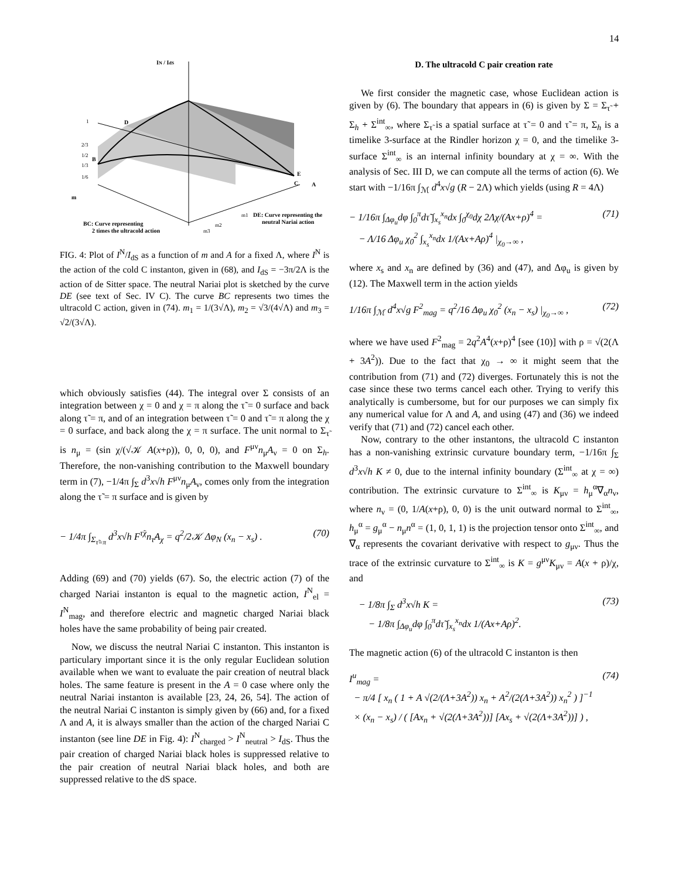14
IN / IdS
1
2/3
1/2
1/3
1/6
D
B
E
C
A
m
BC: Curve representing
2 times the ultracold action
m1
DE: Curve representing the
neutral Nariai action
m2
m3
FIG. 4: Plot of I<sup>N</sup>/I<sub>dS</sub> as a function of m and A for a fixed Λ, where I<sup>N</sup> is the action of the cold C instanton, given in (68), and I<sub>dS</sub> = −3π/2Λ is the action of de Sitter space. The neutral Nariai plot is sketched by the curve DE (see text of Sec. IV C). The curve BC represents two times the ultracold C action, given in (74). m<sub>1</sub> = 1/(3√Λ), m<sub>2</sub> = √3/(4√Λ) and m<sub>3</sub> = √2/(3√Λ).
which obviously satisfies (44). The integral over Σ consists of an integration between χ = 0 and χ = π along the τ̃ = 0 surface and back along τ̃ = π, and of an integration between τ̃ = 0 and τ̃ = π along the χ = 0 surface, and back along the χ = π surface. The unit normal to Σ<sub>τ̃</sub> is n<sub>μ</sub> = (sin χ/(√𝒦 A(x+ρ)), 0, 0, 0), and F<sup>μν</sup>n<sub>μ</sub>A<sub>ν</sub> = 0 on Σ<sub>h</sub>. Therefore, the non-vanishing contribution to the Maxwell boundary term in (7), −1/4π ∫<sub>Σ</sub> d<sup>3</sup>x√h F<sup>μν</sup>n<sub>μ</sub>A<sub>ν</sub>, comes only from the integration along the τ̃ = π surface and is given by
− 1/4π ∫<sub>Σ<sub>τ̃=π</sub></sub> d<sup>3</sup>x√h F<sup>τ̃χ</sup>n<sub>τ̃</sub>A<sub>χ</sub> = q<sup>2</sup>/2𝒦 Δφ<sub>N</sub> (x<sub>n</sub> − x<sub>s</sub>) . (70)
Adding (69) and (70) yields (67). So, the electric action (7) of the charged Nariai instanton is equal to the magnetic action, I<sup>N</sup><sub>el</sub> = I<sup>N</sup><sub>mag</sub>, and therefore electric and magnetic charged Nariai black holes have the same probability of being pair created.
Now, we discuss the neutral Nariai C instanton. This instanton is particulary important since it is the only regular Euclidean solution available when we want to evaluate the pair creation of neutral black holes. The same feature is present in the A = 0 case where only the neutral Nariai instanton is available [23, 24, 26, 54]. The action of the neutral Nariai C instanton is simply given by (66) and, for a fixed Λ and A, it is always smaller than the action of the charged Nariai C instanton (see line DE in Fig. 4): I<sup>N</sup><sub>charged</sub> > I<sup>N</sup><sub>neutral</sub> > I<sub>dS</sub>. Thus the pair creation of charged Nariai black holes is suppressed relative to the pair creation of neutral Nariai black holes, and both are suppressed relative to the dS space.
D. The ultracold C pair creation rate
We first consider the magnetic case, whose Euclidean action is given by (6). The boundary that appears in (6) is given by Σ = Σ<sub>τ̃</sub> + Σ<sub>h</sub> + Σ<sup>int</sup><sub>∞</sub>, where Σ<sub>τ̃</sub> is a spatial surface at τ̃ = 0 and τ̃ = π, Σ<sub>h</sub> is a timelike 3-surface at the Rindler horizon χ = 0, and the timelike 3-surface Σ<sup>int</sup><sub>∞</sub> is an internal infinity boundary at χ = ∞. With the analysis of Sec. III D, we can compute all the terms of action (6). We start with −1/16π ∫<sub>ℳ</sub> d<sup>4</sup>x√g (R − 2Λ) which yields (using R = 4Λ)
− 1/16π ∫<sub>Δφ<sub>u</sub></sub>dφ ∫<sub>0</sub><sup>π</sup>dτ̃ ∫<sub>x<sub>s</sub></sub><sup>x<sub>n</sub></sup>dx ∫<sub>0</sub><sup>χ<sub>0</sub></sup>dχ 2Λχ/(Ax+ρ)<sup>4</sup> =
− Λ/16 Δφ<sub>u</sub> χ<sub>0</sub><sup>2</sup> ∫<sub>x<sub>s</sub></sub><sup>x<sub>n</sub></sup>dx 1/(Ax+Aρ)<sup>4</sup> |<sub>χ<sub>0</sub>→∞</sub> , (71)
where x<sub>s</sub> and x<sub>n</sub> are defined by (36) and (47), and Δφ<sub>u</sub> is given by (12). The Maxwell term in the action yields
1/16π ∫<sub>ℳ</sub> d<sup>4</sup>x√g F<sup>2</sup><sub>mag</sub> = q<sup>2</sup>/16 Δφ<sub>u</sub> χ<sub>0</sub><sup>2</sup> (x<sub>n</sub> − x<sub>s</sub>) |<sub>χ<sub>0</sub>→∞</sub> , (72)
where we have used F<sup>2</sup><sub>mag</sub> = 2q<sup>2</sup>A<sup>4</sup>(x+ρ)<sup>4</sup> [see (10)] with ρ = √(2(Λ + 3A<sup>2</sup>)). Due to the fact that χ<sub>0</sub> → ∞ it might seem that the contribution from (71) and (72) diverges. Fortunately this is not the case since these two terms cancel each other. Trying to verify this analytically is cumbersome, but for our purposes we can simply fix any numerical value for Λ and A, and using (47) and (36) we indeed verify that (71) and (72) cancel each other.
Now, contrary to the other instantons, the ultracold C instanton has a non-vanishing extrinsic curvature boundary term, −1/16π ∫<sub>Σ</sub> d<sup>3</sup>x√h K ≠ 0, due to the internal infinity boundary (Σ<sup>int</sup><sub>∞</sub> at χ = ∞) contribution. The extrinsic curvature to Σ<sup>int</sup><sub>∞</sub> is K<sub>μν</sub> = h<sub>μ</sub><sup>α</sup>∇<sub>α</sub>n<sub>ν</sub>, where n<sub>ν</sub> = (0, 1/A(x+ρ), 0, 0) is the unit outward normal to Σ<sup>int</sup><sub>∞</sub>, h<sub>μ</sub><sup>α</sup> = g<sub>μ</sub><sup>α</sup> − n<sub>μ</sub>n<sup>α</sup> = (1, 0, 1, 1) is the projection tensor onto Σ<sup>int</sup><sub>∞</sub>, and ∇<sub>α</sub> represents the covariant derivative with respect to g<sub>μν</sub>. Thus the trace of the extrinsic curvature to Σ<sup>int</sup><sub>∞</sub> is K = g<sup>μν</sup>K<sub>μν</sub> = A(x + ρ)/χ, and
− 1/8π ∫<sub>Σ</sub> d<sup>3</sup>x√h K =
− 1/8π ∫<sub>Δφ<sub>u</sub></sub>dφ ∫<sub>0</sub><sup>π</sup>dτ̃ ∫<sub>x<sub>s</sub></sub><sup>x<sub>n</sub></sup>dx 1/(Ax+Aρ)<sup>2</sup>. (73)
The magnetic action (6) of the ultracold C instanton is then
I<sup>u</sup><sub>mag</sub> =
− π/4 [ x<sub>n</sub> ( 1 + A √(2/(Λ+3A<sup>2</sup>)) x<sub>n</sub> + A<sup>2</sup>/(2(Λ+3A<sup>2</sup>)) x<sub>n</sub><sup>2</sup> ) ]<sup>−1</sup>
× (x<sub>n</sub> − x<sub>s</sub>) / ( [Ax<sub>n</sub> + √(2(Λ+3A<sup>2</sup>))] [Ax<sub>s</sub> + √(2(Λ+3A<sup>2</sup>))] ) , (74)